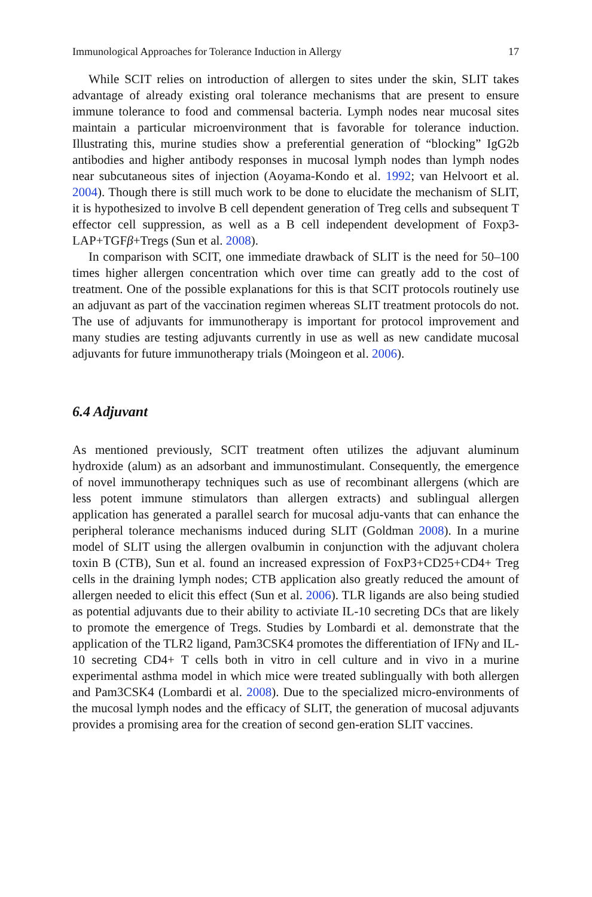Immunological Approaches for Tolerance Induction in Allergy 17
While SCIT relies on introduction of allergen to sites under the skin, SLIT takes advantage of already existing oral tolerance mechanisms that are present to ensure immune tolerance to food and commensal bacteria. Lymph nodes near mucosal sites maintain a particular microenvironment that is favorable for tolerance induction. Illustrating this, murine studies show a preferential generation of “blocking” IgG2b antibodies and higher antibody responses in mucosal lymph nodes than lymph nodes near subcutaneous sites of injection (Aoyama-Kondo et al. 1992; van Helvoort et al. 2004). Though there is still much work to be done to elucidate the mechanism of SLIT, it is hypothesized to involve B cell dependent generation of Treg cells and subsequent T effector cell suppression, as well as a B cell independent development of Foxp3-LAP+TGFβ+Tregs (Sun et al. 2008).
In comparison with SCIT, one immediate drawback of SLIT is the need for 50–100 times higher allergen concentration which over time can greatly add to the cost of treatment. One of the possible explanations for this is that SCIT protocols routinely use an adjuvant as part of the vaccination regimen whereas SLIT treatment protocols do not. The use of adjuvants for immunotherapy is important for protocol improvement and many studies are testing adjuvants currently in use as well as new candidate mucosal adjuvants for future immunotherapy trials (Moingeon et al. 2006).
6.4 Adjuvant
As mentioned previously, SCIT treatment often utilizes the adjuvant aluminum hydroxide (alum) as an adsorbant and immunostimulant. Consequently, the emergence of novel immunotherapy techniques such as use of recombinant allergens (which are less potent immune stimulators than allergen extracts) and sublingual allergen application has generated a parallel search for mucosal adju-vants that can enhance the peripheral tolerance mechanisms induced during SLIT (Goldman 2008). In a murine model of SLIT using the allergen ovalbumin in conjunction with the adjuvant cholera toxin B (CTB), Sun et al. found an increased expression of FoxP3+CD25+CD4+ Treg cells in the draining lymph nodes; CTB application also greatly reduced the amount of allergen needed to elicit this effect (Sun et al. 2006). TLR ligands are also being studied as potential adjuvants due to their ability to activiate IL-10 secreting DCs that are likely to promote the emergence of Tregs. Studies by Lombardi et al. demonstrate that the application of the TLR2 ligand, Pam3CSK4 promotes the differentiation of IFNγ and IL-10 secreting CD4+ T cells both in vitro in cell culture and in vivo in a murine experimental asthma model in which mice were treated sublingually with both allergen and Pam3CSK4 (Lombardi et al. 2008). Due to the specialized micro-environments of the mucosal lymph nodes and the efficacy of SLIT, the generation of mucosal adjuvants provides a promising area for the creation of second gen-eration SLIT vaccines.